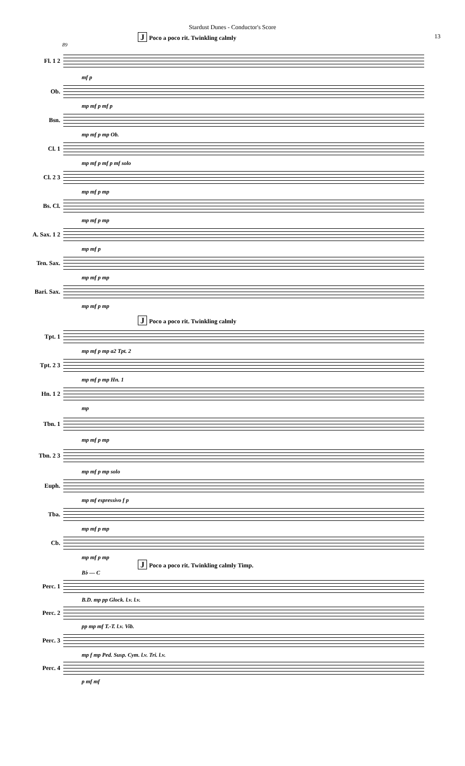Stardust Dunes - Conductor's Score
13
J Poco a poco rit. Twinkling calmly
89
Fl. 1 2
mf p
Ob.
mp mf p mf p
Bsn.
mp mf p mp Ob.
Cl. 1
mp mf p mf p mf solo
Cl. 2 3
mp mf p mp
Bs. Cl.
mp mf p mp
A. Sax. 1 2
mp mf p
Ten. Sax.
mp mf p mp
Bari. Sax.
mp mf p mp
J Poco a poco rit. Twinkling calmly
Tpt. 1
mp mf p mp a2 Tpt. 2
Tpt. 2 3
mp mf p mp Hn. 1
Hn. 1 2
mp
Tbn. 1
mp mf p mp
Tbn. 2 3
mp mf p mp solo
Euph.
mp mf espressivo f p
Tba.
mp mf p mp
Cb.
mp mf p mp
J Poco a poco rit. Twinkling calmly Timp.
B♭ — C
Perc. 1
B.D. mp pp Glock. l.v. l.v.
Perc. 2
pp mp mf T.-T. l.v. Vib.
Perc. 3
mp f mp Ped. Susp. Cym. l.v. Tri. l.v.
Perc. 4
p mf mf